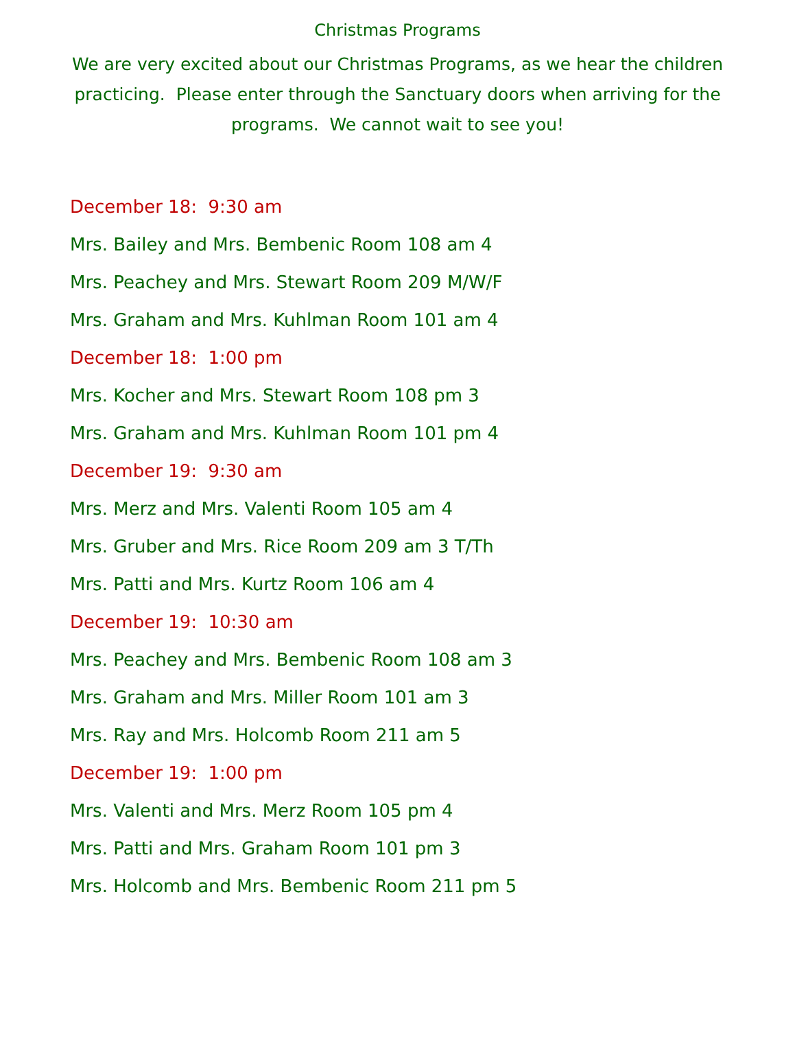Christmas Programs
We are very excited about our Christmas Programs, as we hear the children practicing. Please enter through the Sanctuary doors when arriving for the programs. We cannot wait to see you!
December 18: 9:30 am
Mrs. Bailey and Mrs. Bembenic Room 108 am 4
Mrs. Peachey and Mrs. Stewart Room 209 M/W/F
Mrs. Graham and Mrs. Kuhlman Room 101 am 4
December 18: 1:00 pm
Mrs. Kocher and Mrs. Stewart Room 108 pm 3
Mrs. Graham and Mrs. Kuhlman Room 101 pm 4
December 19: 9:30 am
Mrs. Merz and Mrs. Valenti Room 105 am 4
Mrs. Gruber and Mrs. Rice Room 209 am 3 T/Th
Mrs. Patti and Mrs. Kurtz Room 106 am 4
December 19: 10:30 am
Mrs. Peachey and Mrs. Bembenic Room 108 am 3
Mrs. Graham and Mrs. Miller Room 101 am 3
Mrs. Ray and Mrs. Holcomb Room 211 am 5
December 19: 1:00 pm
Mrs. Valenti and Mrs. Merz Room 105 pm 4
Mrs. Patti and Mrs. Graham Room 101 pm 3
Mrs. Holcomb and Mrs. Bembenic Room 211 pm 5